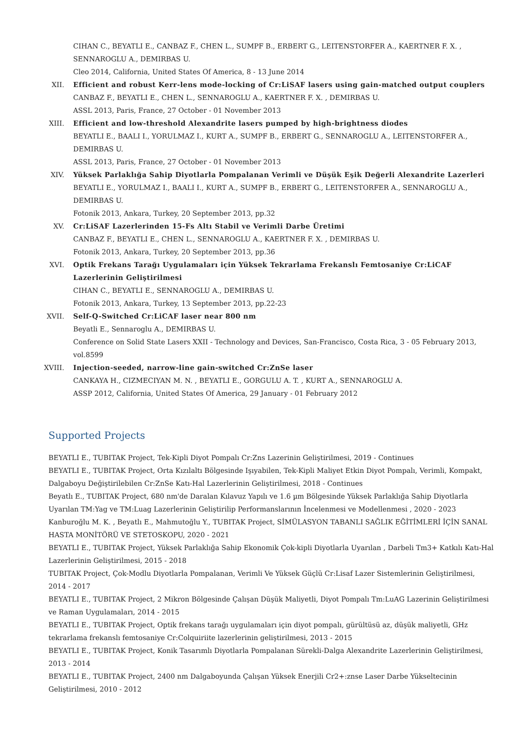CIHAN C., BEYATLI E., CANBAZ F., CHEN L., SUMPF B., ERBERT G., LEITENSTORFER A., KAERTNER F. X. ,
SENNAROGLU A., DEMIRBAS U.
Cleo 2014, California, United States Of America, 8 - 13 June 2014
XII. Efficient and robust Kerr-lens mode-locking of Cr:LiSAF lasers using gain-matched output couplers
CANBAZ F., BEYATLI E., CHEN L., SENNAROGLU A., KAERTNER F. X. , DEMIRBAS U.
ASSL 2013, Paris, France, 27 October - 01 November 2013
XIII. Efficient and low-threshold Alexandrite lasers pumped by high-brightness diodes
BEYATLI E., BAALI I., YORULMAZ I., KURT A., SUMPF B., ERBERT G., SENNAROGLU A., LEITENSTORFER A.,
DEMIRBAS U.
ASSL 2013, Paris, France, 27 October - 01 November 2013
XIV. Yüksek Parlaklığa Sahip Diyotlarla Pompalanan Verimli ve Düşük Eşik Değerli Alexandrite Lazerleri
BEYATLI E., YORULMAZ I., BAALI I., KURT A., SUMPF B., ERBERT G., LEITENSTORFER A., SENNAROGLU A.,
DEMIRBAS U.
Fotonik 2013, Ankara, Turkey, 20 September 2013, pp.32
XV. Cr:LiSAF Lazerlerinden 15-Fs Altı Stabil ve Verimli Darbe Üretimi
CANBAZ F., BEYATLI E., CHEN L., SENNAROGLU A., KAERTNER F. X. , DEMIRBAS U.
Fotonik 2013, Ankara, Turkey, 20 September 2013, pp.36
XVI. Optik Frekans Tarağı Uygulamaları için Yüksek Tekrarlama Frekanslı Femtosaniye Cr:LiCAF
Lazerlerinin Geliştirilmesi
CIHAN C., BEYATLI E., SENNAROGLU A., DEMIRBAS U.
Fotonik 2013, Ankara, Turkey, 13 September 2013, pp.22-23
XVII. Self-Q-Switched Cr:LiCAF laser near 800 nm
Beyatli E., Sennaroglu A., DEMIRBAS U.
Conference on Solid State Lasers XXII - Technology and Devices, San-Francisco, Costa Rica, 3 - 05 February 2013,
vol.8599
XVIII.
Injection-seeded, narrow-line gain-switched Cr:ZnSe laser
CANKAYA H., CIZMECIYAN M. N. , BEYATLI E., GORGULU A. T. , KURT A., SENNAROGLU A.
ASSP 2012, California, United States Of America, 29 January - 01 February 2012
Supported Projects
BEYATLI E., TUBITAK Project, Tek-Kipli Diyot Pompalı Cr:Zns Lazerinin Geliştirilmesi, 2019 - Continues
BEYATLI E., TUBITAK Project, Orta Kızılaltı Bölgesinde Işıyabilen, Tek-Kipli Maliyet Etkin Diyot Pompalı, Verimli, Kompakt, Dalgaboyu Değiştirilebilen Cr:ZnSe Katı-Hal Lazerlerinin Geliştirilmesi, 2018 - Continues
Beyatlı E., TUBITAK Project, 680 nm'de Daralan Kılavuz Yapılı ve 1.6 µm Bölgesinde Yüksek Parlaklığa Sahip Diyotlarla Uyarılan TM:Yag ve TM:Luag Lazerlerinin Geliştirilip Performanslarının İncelenmesi ve Modellenmesi , 2020 - 2023
Kanburoğlu M. K. , Beyatlı E., Mahmutoğlu Y., TUBITAK Project, SİMÜLASYON TABANLI SAĞLIK EĞİTİMLERİ İÇİN SANAL HASTA MONİTÖRÜ VE STETOSKOPU, 2020 - 2021
BEYATLI E., TUBITAK Project, Yüksek Parlaklığa Sahip Ekonomik Çok-kipli Diyotlarla Uyarılan , Darbeli Tm3+ Katkılı Katı-Hal Lazerlerinin Geliştirilmesi, 2015 - 2018
TUBITAK Project, Çok-Modlu Diyotlarla Pompalanan, Verimli Ve Yüksek Güçlü Cr:Lisaf Lazer Sistemlerinin Geliştirilmesi, 2014 - 2017
BEYATLI E., TUBITAK Project, 2 Mikron Bölgesinde Çalışan Düşük Maliyetli, Diyot Pompalı Tm:LuAG Lazerinin Geliştirilmesi ve Raman Uygulamaları, 2014 - 2015
BEYATLI E., TUBITAK Project, Optik frekans tarağı uygulamaları için diyot pompalı, gürültüsü az, düşük maliyetli, GHz tekrarlama frekanslı femtosaniye Cr:Colquiriite lazerlerinin geliştirilmesi, 2013 - 2015
BEYATLI E., TUBITAK Project, Konik Tasarımlı Diyotlarla Pompalanan Sürekli-Dalga Alexandrite Lazerlerinin Geliştirilmesi, 2013 - 2014
BEYATLI E., TUBITAK Project, 2400 nm Dalgaboyunda Çalışan Yüksek Enerjili Cr2+:znse Laser Darbe Yükseltecinin Geliştirilmesi, 2010 - 2012